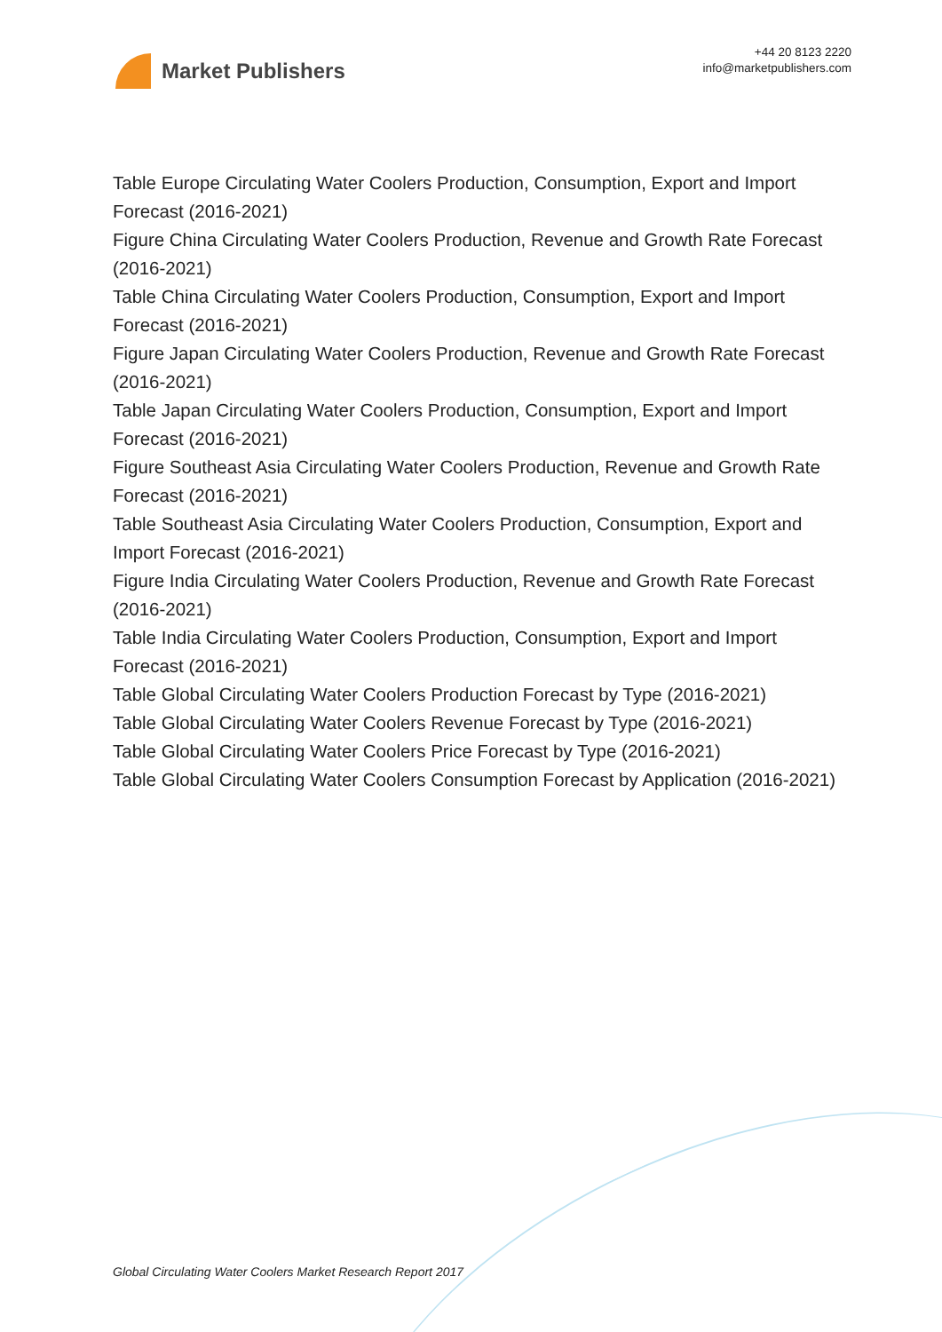Market Publishers
+44 20 8123 2220
info@marketpublishers.com
Table Europe Circulating Water Coolers Production, Consumption, Export and Import Forecast (2016-2021)
Figure China Circulating Water Coolers Production, Revenue and Growth Rate Forecast (2016-2021)
Table China Circulating Water Coolers Production, Consumption, Export and Import Forecast (2016-2021)
Figure Japan Circulating Water Coolers Production, Revenue and Growth Rate Forecast (2016-2021)
Table Japan Circulating Water Coolers Production, Consumption, Export and Import Forecast (2016-2021)
Figure Southeast Asia Circulating Water Coolers Production, Revenue and Growth Rate Forecast (2016-2021)
Table Southeast Asia Circulating Water Coolers Production, Consumption, Export and Import Forecast (2016-2021)
Figure India Circulating Water Coolers Production, Revenue and Growth Rate Forecast (2016-2021)
Table India Circulating Water Coolers Production, Consumption, Export and Import Forecast (2016-2021)
Table Global Circulating Water Coolers Production Forecast by Type (2016-2021)
Table Global Circulating Water Coolers Revenue Forecast by Type (2016-2021)
Table Global Circulating Water Coolers Price Forecast by Type (2016-2021)
Table Global Circulating Water Coolers Consumption Forecast by Application (2016-2021)
Global Circulating Water Coolers Market Research Report 2017